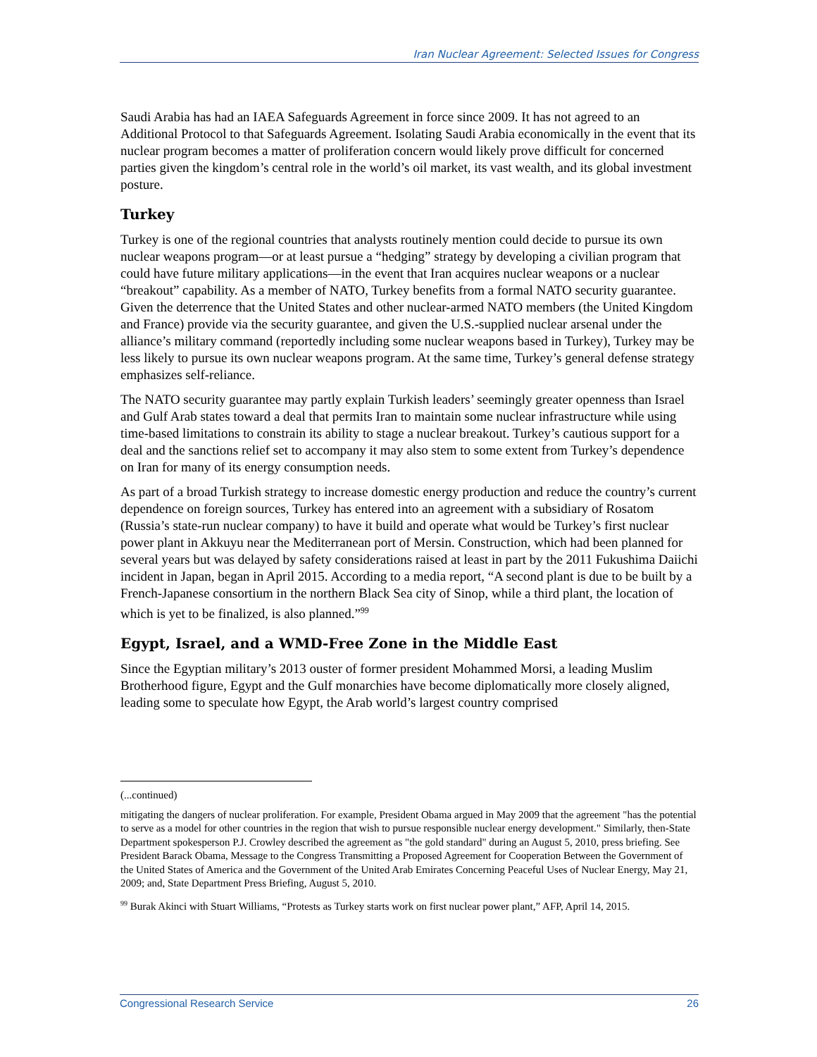Iran Nuclear Agreement: Selected Issues for Congress
Saudi Arabia has had an IAEA Safeguards Agreement in force since 2009. It has not agreed to an Additional Protocol to that Safeguards Agreement. Isolating Saudi Arabia economically in the event that its nuclear program becomes a matter of proliferation concern would likely prove difficult for concerned parties given the kingdom’s central role in the world’s oil market, its vast wealth, and its global investment posture.
Turkey
Turkey is one of the regional countries that analysts routinely mention could decide to pursue its own nuclear weapons program—or at least pursue a “hedging” strategy by developing a civilian program that could have future military applications—in the event that Iran acquires nuclear weapons or a nuclear “breakout” capability. As a member of NATO, Turkey benefits from a formal NATO security guarantee. Given the deterrence that the United States and other nuclear-armed NATO members (the United Kingdom and France) provide via the security guarantee, and given the U.S.-supplied nuclear arsenal under the alliance’s military command (reportedly including some nuclear weapons based in Turkey), Turkey may be less likely to pursue its own nuclear weapons program. At the same time, Turkey’s general defense strategy emphasizes self-reliance.
The NATO security guarantee may partly explain Turkish leaders’ seemingly greater openness than Israel and Gulf Arab states toward a deal that permits Iran to maintain some nuclear infrastructure while using time-based limitations to constrain its ability to stage a nuclear breakout. Turkey’s cautious support for a deal and the sanctions relief set to accompany it may also stem to some extent from Turkey’s dependence on Iran for many of its energy consumption needs.
As part of a broad Turkish strategy to increase domestic energy production and reduce the country’s current dependence on foreign sources, Turkey has entered into an agreement with a subsidiary of Rosatom (Russia’s state-run nuclear company) to have it build and operate what would be Turkey’s first nuclear power plant in Akkuyu near the Mediterranean port of Mersin. Construction, which had been planned for several years but was delayed by safety considerations raised at least in part by the 2011 Fukushima Daiichi incident in Japan, began in April 2015. According to a media report, “A second plant is due to be built by a French-Japanese consortium in the northern Black Sea city of Sinop, while a third plant, the location of which is yet to be finalized, is also planned.”<sup>99</sup>
Egypt, Israel, and a WMD-Free Zone in the Middle East
Since the Egyptian military’s 2013 ouster of former president Mohammed Morsi, a leading Muslim Brotherhood figure, Egypt and the Gulf monarchies have become diplomatically more closely aligned, leading some to speculate how Egypt, the Arab world’s largest country comprised
(...continued)
mitigating the dangers of nuclear proliferation. For example, President Obama argued in May 2009 that the agreement "has the potential to serve as a model for other countries in the region that wish to pursue responsible nuclear energy development." Similarly, then-State Department spokesperson P.J. Crowley described the agreement as "the gold standard" during an August 5, 2010, press briefing. See President Barack Obama, Message to the Congress Transmitting a Proposed Agreement for Cooperation Between the Government of the United States of America and the Government of the United Arab Emirates Concerning Peaceful Uses of Nuclear Energy, May 21, 2009; and, State Department Press Briefing, August 5, 2010.
<sup>99</sup> Burak Akinci with Stuart Williams, “Protests as Turkey starts work on first nuclear power plant,” AFP, April 14, 2015.
Congressional Research Service 26